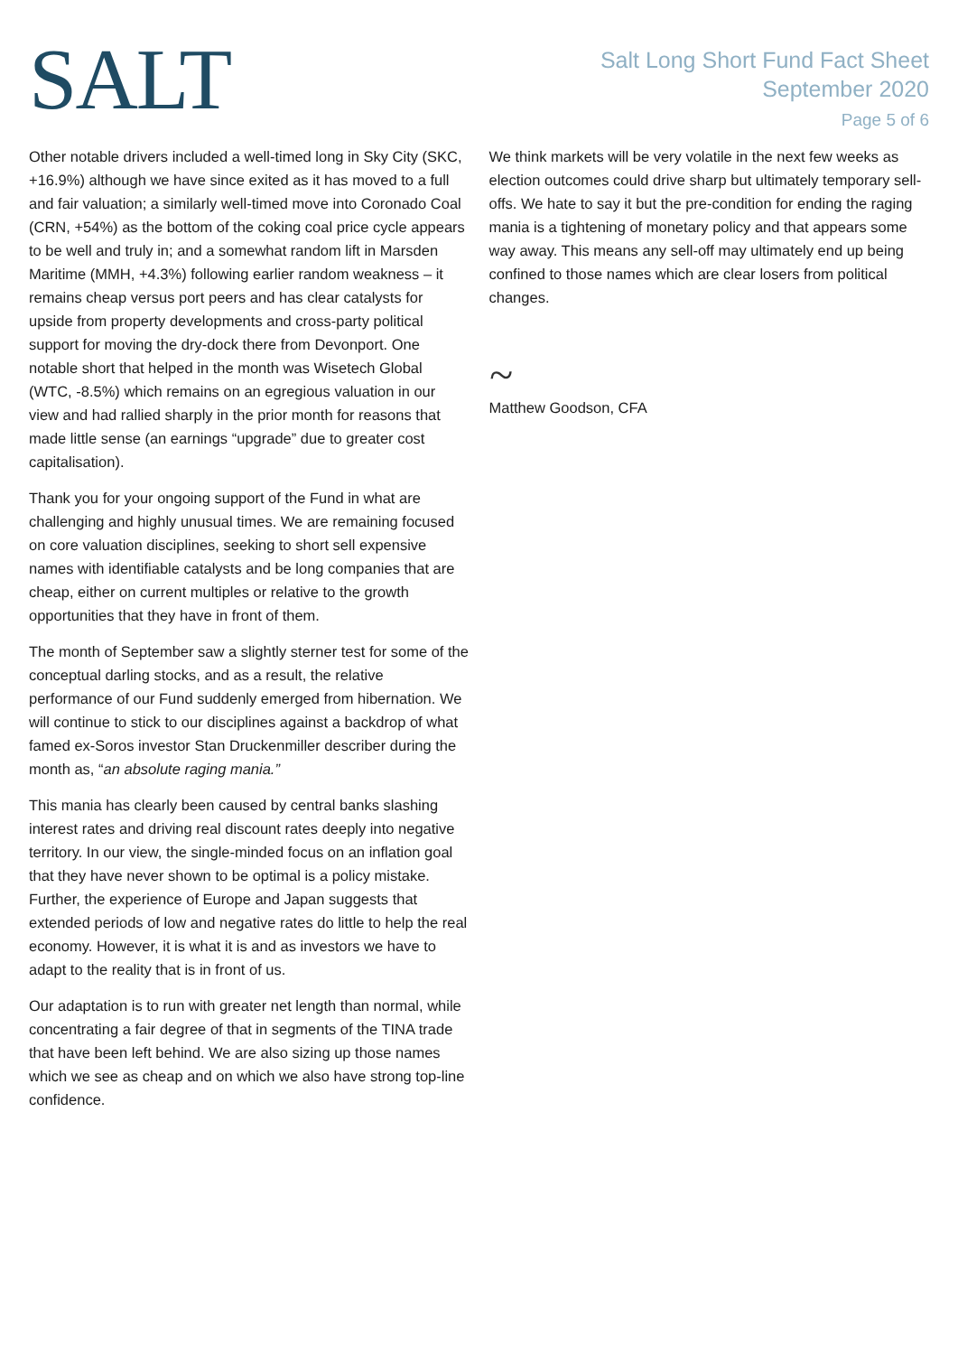SALT
Salt Long Short Fund Fact Sheet
September 2020
Page 5 of 6
Other notable drivers included a well-timed long in Sky City (SKC, +16.9%) although we have since exited as it has moved to a full and fair valuation; a similarly well-timed move into Coronado Coal (CRN, +54%) as the bottom of the coking coal price cycle appears to be well and truly in; and a somewhat random lift in Marsden Maritime (MMH, +4.3%) following earlier random weakness – it remains cheap versus port peers and has clear catalysts for upside from property developments and cross-party political support for moving the dry-dock there from Devonport. One notable short that helped in the month was Wisetech Global (WTC, -8.5%) which remains on an egregious valuation in our view and had rallied sharply in the prior month for reasons that made little sense (an earnings “upgrade” due to greater cost capitalisation).
Thank you for your ongoing support of the Fund in what are challenging and highly unusual times. We are remaining focused on core valuation disciplines, seeking to short sell expensive names with identifiable catalysts and be long companies that are cheap, either on current multiples or relative to the growth opportunities that they have in front of them.
The month of September saw a slightly sterner test for some of the conceptual darling stocks, and as a result, the relative performance of our Fund suddenly emerged from hibernation. We will continue to stick to our disciplines against a backdrop of what famed ex-Soros investor Stan Druckenmiller describer during the month as, “an absolute raging mania.”
This mania has clearly been caused by central banks slashing interest rates and driving real discount rates deeply into negative territory. In our view, the single-minded focus on an inflation goal that they have never shown to be optimal is a policy mistake. Further, the experience of Europe and Japan suggests that extended periods of low and negative rates do little to help the real economy. However, it is what it is and as investors we have to adapt to the reality that is in front of us.
Our adaptation is to run with greater net length than normal, while concentrating a fair degree of that in segments of the TINA trade that have been left behind. We are also sizing up those names which we see as cheap and on which we also have strong top-line confidence.
We think markets will be very volatile in the next few weeks as election outcomes could drive sharp but ultimately temporary sell-offs. We hate to say it but the pre-condition for ending the raging mania is a tightening of monetary policy and that appears some way away. This means any sell-off may ultimately end up being confined to those names which are clear losers from political changes.
~
Matthew Goodson, CFA